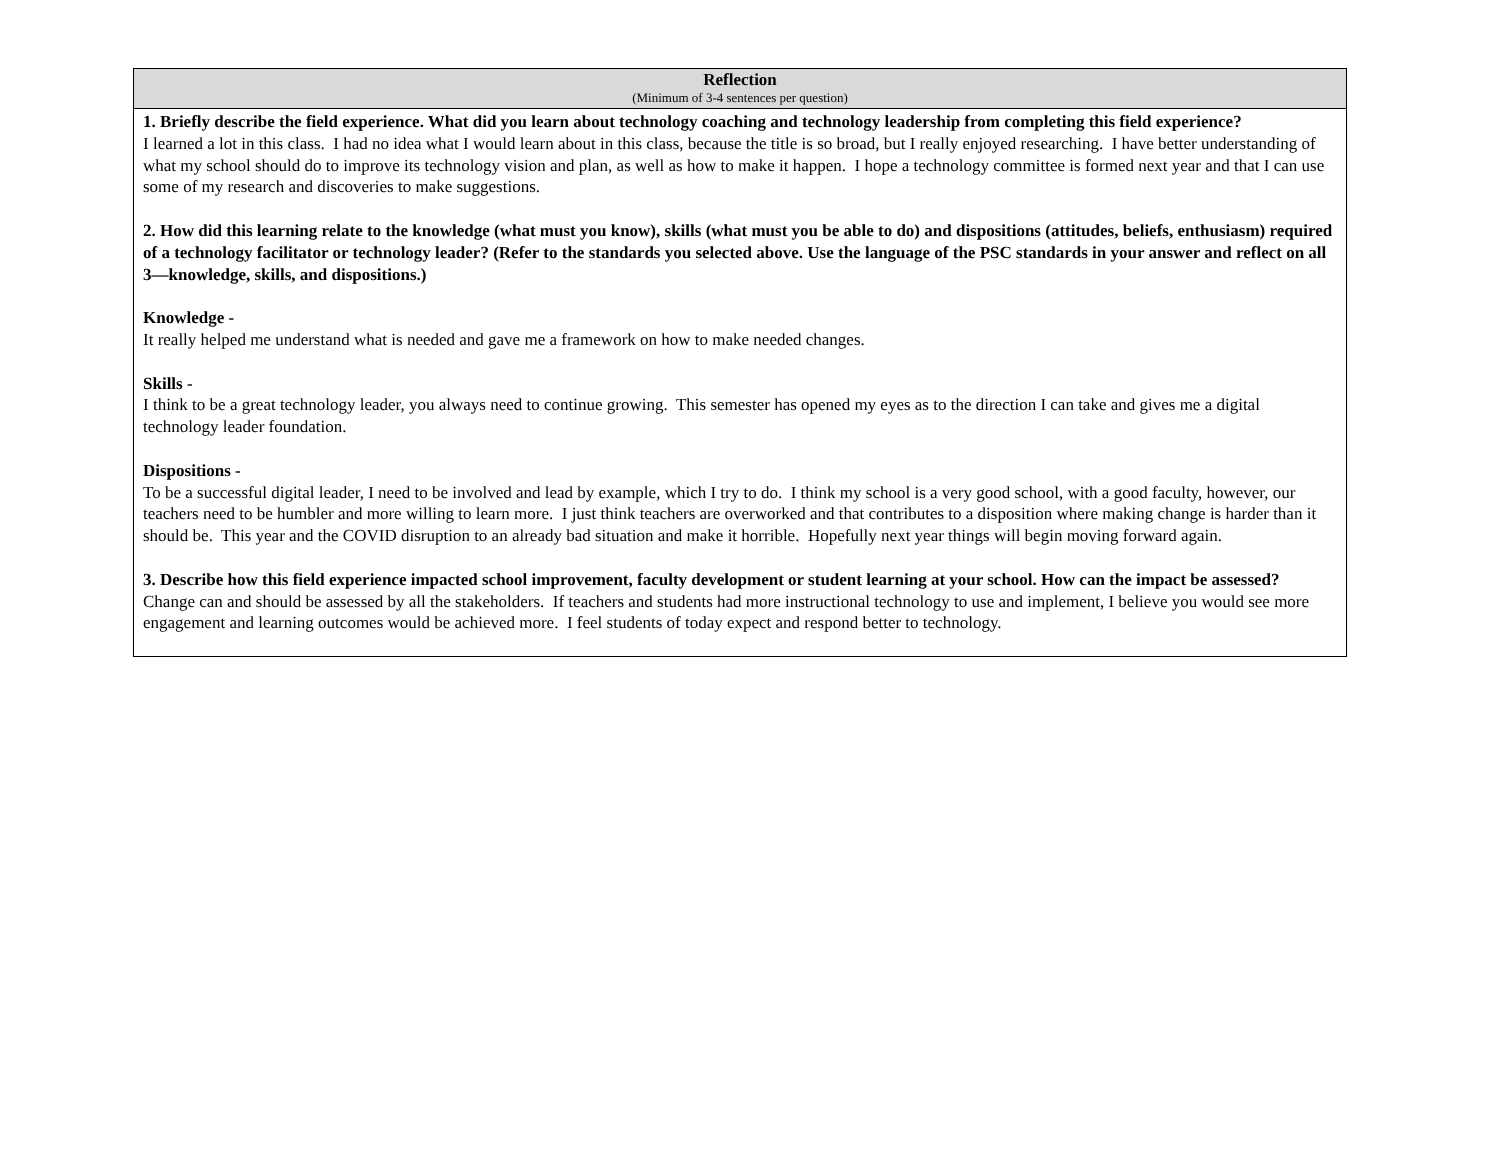| Reflection (Minimum of 3-4 sentences per question) |
| --- |
| 1. Briefly describe the field experience. What did you learn about technology coaching and technology leadership from completing this field experience? I learned a lot in this class. I had no idea what I would learn about in this class, because the title is so broad, but I really enjoyed researching. I have better understanding of what my school should do to improve its technology vision and plan, as well as how to make it happen. I hope a technology committee is formed next year and that I can use some of my research and discoveries to make suggestions. 2. How did this learning relate to the knowledge (what must you know), skills (what must you be able to do) and dispositions (attitudes, beliefs, enthusiasm) required of a technology facilitator or technology leader? (Refer to the standards you selected above. Use the language of the PSC standards in your answer and reflect on all 3—knowledge, skills, and dispositions.) Knowledge - It really helped me understand what is needed and gave me a framework on how to make needed changes. Skills - I think to be a great technology leader, you always need to continue growing. This semester has opened my eyes as to the direction I can take and gives me a digital technology leader foundation. Dispositions - To be a successful digital leader, I need to be involved and lead by example, which I try to do. I think my school is a very good school, with a good faculty, however, our teachers need to be humbler and more willing to learn more. I just think teachers are overworked and that contributes to a disposition where making change is harder than it should be. This year and the COVID disruption to an already bad situation and make it horrible. Hopefully next year things will begin moving forward again. 3. Describe how this field experience impacted school improvement, faculty development or student learning at your school. How can the impact be assessed? Change can and should be assessed by all the stakeholders. If teachers and students had more instructional technology to use and implement, I believe you would see more engagement and learning outcomes would be achieved more. I feel students of today expect and respond better to technology. |